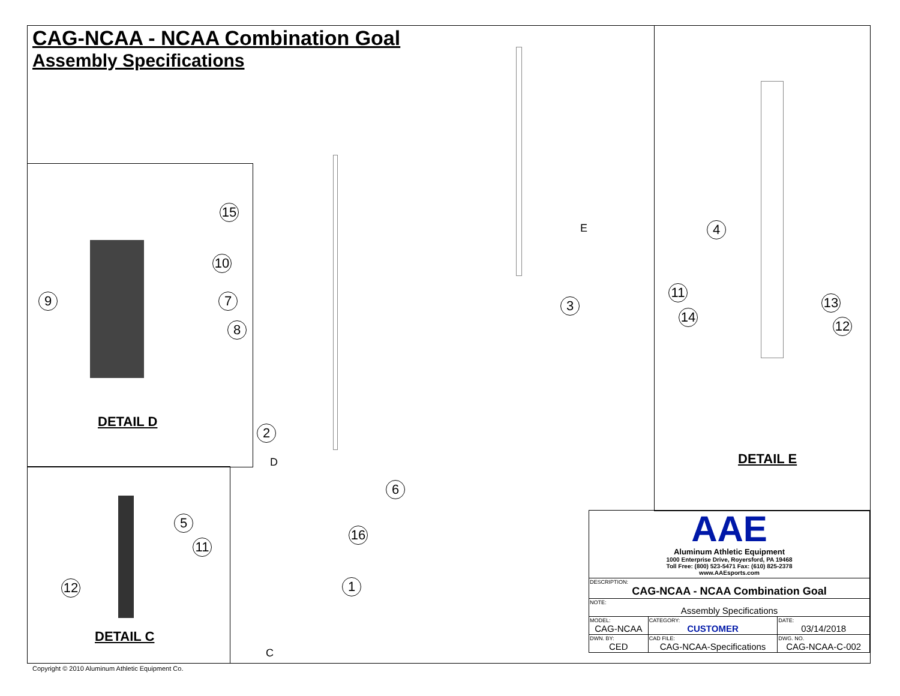CAG-NCAA - NCAA Combination Goal
Assembly Specifications
15
10
9 7
8
DETAIL D
5
11
12
DETAIL C
2
D
6
16
1
C
3
E 4
11
14
13
12
DETAIL E
Copyright © 2010 Aluminum Athletic Equipment Co.
| AAE Aluminum Athletic Equipment 1000 Enterprise Drive, Royersford, PA 19468 Toll Free: (800) 523-5471 Fax: (610) 825-2378 www.AAEsports.com | | | |
| DESCRIPTION: CAG-NCAA - NCAA Combination Goal | | | |
| NOTE: Assembly Specifications | | | |
| MODEL: CAG-NCAA | | CATEGORY: CUSTOMER | DATE: 03/14/2018 |
| DWN. BY: CED | CAD FILE: CAG-NCAA-Specifications | | DWG. NO. CAG-NCAA-C-002 |